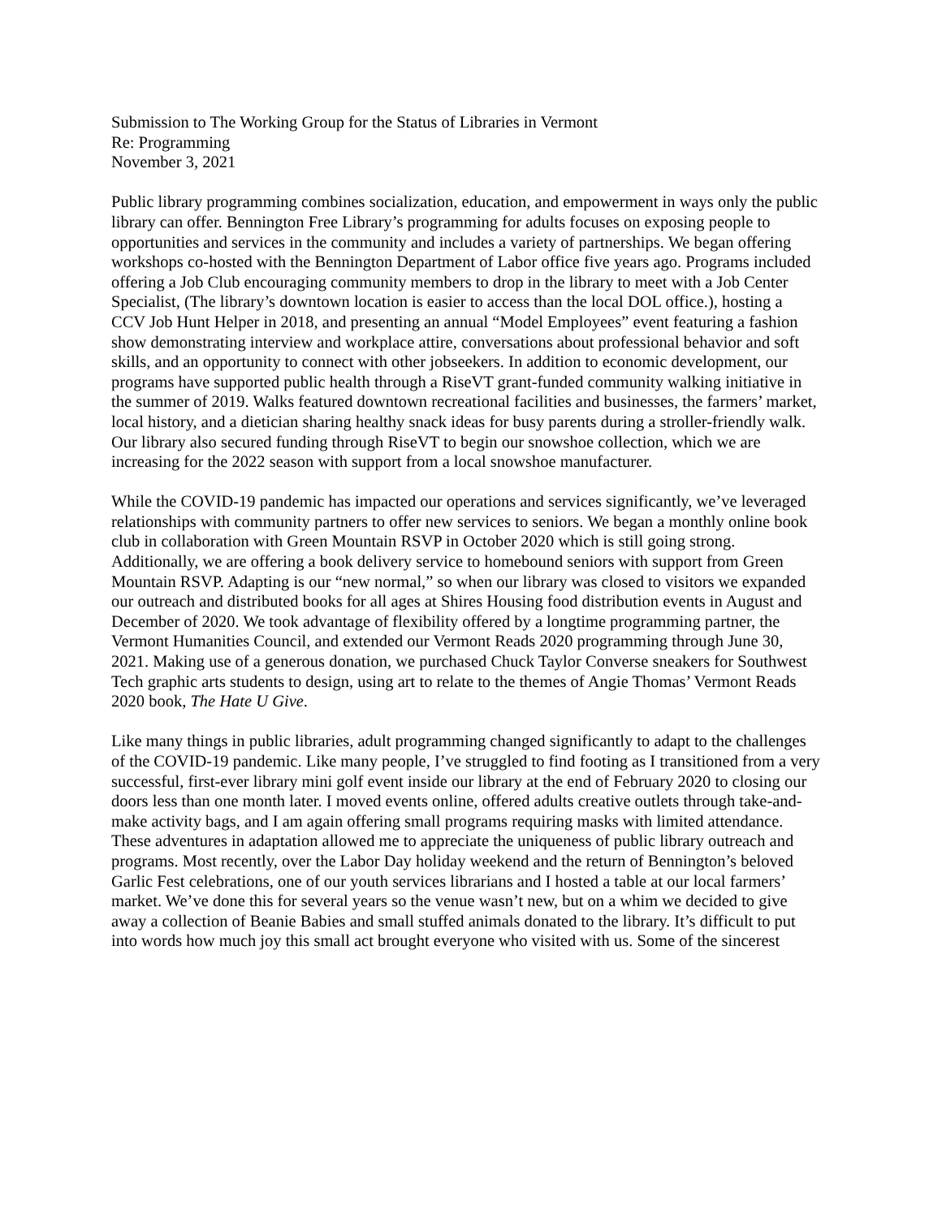Submission to The Working Group for the Status of Libraries in Vermont
Re: Programming
November 3, 2021
Public library programming combines socialization, education, and empowerment in ways only the public library can offer. Bennington Free Library’s programming for adults focuses on exposing people to opportunities and services in the community and includes a variety of partnerships. We began offering workshops co-hosted with the Bennington Department of Labor office five years ago. Programs included offering a Job Club encouraging community members to drop in the library to meet with a Job Center Specialist, (The library’s downtown location is easier to access than the local DOL office.), hosting a CCV Job Hunt Helper in 2018, and presenting an annual “Model Employees” event featuring a fashion show demonstrating interview and workplace attire, conversations about professional behavior and soft skills, and an opportunity to connect with other jobseekers. In addition to economic development, our programs have supported public health through a RiseVT grant-funded community walking initiative in the summer of 2019. Walks featured downtown recreational facilities and businesses, the farmers’ market, local history, and a dietician sharing healthy snack ideas for busy parents during a stroller-friendly walk. Our library also secured funding through RiseVT to begin our snowshoe collection, which we are increasing for the 2022 season with support from a local snowshoe manufacturer.
While the COVID-19 pandemic has impacted our operations and services significantly, we’ve leveraged relationships with community partners to offer new services to seniors. We began a monthly online book club in collaboration with Green Mountain RSVP in October 2020 which is still going strong. Additionally, we are offering a book delivery service to homebound seniors with support from Green Mountain RSVP. Adapting is our “new normal,” so when our library was closed to visitors we expanded our outreach and distributed books for all ages at Shires Housing food distribution events in August and December of 2020. We took advantage of flexibility offered by a longtime programming partner, the Vermont Humanities Council, and extended our Vermont Reads 2020 programming through June 30, 2021. Making use of a generous donation, we purchased Chuck Taylor Converse sneakers for Southwest Tech graphic arts students to design, using art to relate to the themes of Angie Thomas’ Vermont Reads 2020 book, The Hate U Give.
Like many things in public libraries, adult programming changed significantly to adapt to the challenges of the COVID-19 pandemic. Like many people, I’ve struggled to find footing as I transitioned from a very successful, first-ever library mini golf event inside our library at the end of February 2020 to closing our doors less than one month later. I moved events online, offered adults creative outlets through take-and-make activity bags, and I am again offering small programs requiring masks with limited attendance. These adventures in adaptation allowed me to appreciate the uniqueness of public library outreach and programs. Most recently, over the Labor Day holiday weekend and the return of Bennington’s beloved Garlic Fest celebrations, one of our youth services librarians and I hosted a table at our local farmers’ market. We’ve done this for several years so the venue wasn’t new, but on a whim we decided to give away a collection of Beanie Babies and small stuffed animals donated to the library. It’s difficult to put into words how much joy this small act brought everyone who visited with us. Some of the sincerest